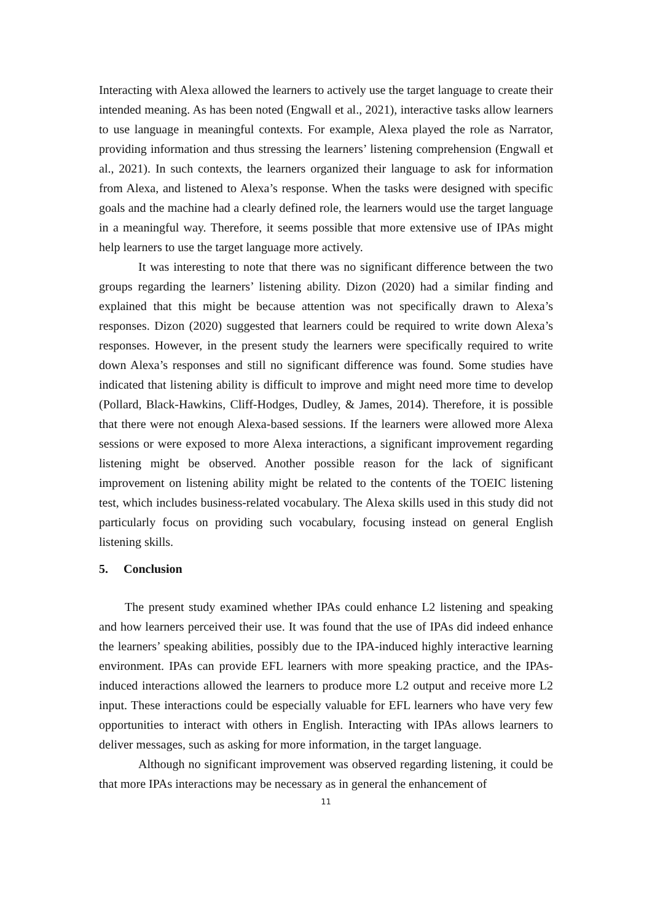Interacting with Alexa allowed the learners to actively use the target language to create their intended meaning. As has been noted (Engwall et al., 2021), interactive tasks allow learners to use language in meaningful contexts. For example, Alexa played the role as Narrator, providing information and thus stressing the learners’ listening comprehension (Engwall et al., 2021). In such contexts, the learners organized their language to ask for information from Alexa, and listened to Alexa’s response. When the tasks were designed with specific goals and the machine had a clearly defined role, the learners would use the target language in a meaningful way. Therefore, it seems possible that more extensive use of IPAs might help learners to use the target language more actively.
It was interesting to note that there was no significant difference between the two groups regarding the learners’ listening ability. Dizon (2020) had a similar finding and explained that this might be because attention was not specifically drawn to Alexa’s responses. Dizon (2020) suggested that learners could be required to write down Alexa’s responses. However, in the present study the learners were specifically required to write down Alexa’s responses and still no significant difference was found. Some studies have indicated that listening ability is difficult to improve and might need more time to develop (Pollard, Black-Hawkins, Cliff-Hodges, Dudley, & James, 2014). Therefore, it is possible that there were not enough Alexa-based sessions. If the learners were allowed more Alexa sessions or were exposed to more Alexa interactions, a significant improvement regarding listening might be observed. Another possible reason for the lack of significant improvement on listening ability might be related to the contents of the TOEIC listening test, which includes business-related vocabulary. The Alexa skills used in this study did not particularly focus on providing such vocabulary, focusing instead on general English listening skills.
5. Conclusion
The present study examined whether IPAs could enhance L2 listening and speaking and how learners perceived their use. It was found that the use of IPAs did indeed enhance the learners’ speaking abilities, possibly due to the IPA-induced highly interactive learning environment. IPAs can provide EFL learners with more speaking practice, and the IPAs-induced interactions allowed the learners to produce more L2 output and receive more L2 input. These interactions could be especially valuable for EFL learners who have very few opportunities to interact with others in English. Interacting with IPAs allows learners to deliver messages, such as asking for more information, in the target language.
Although no significant improvement was observed regarding listening, it could be that more IPAs interactions may be necessary as in general the enhancement of
11